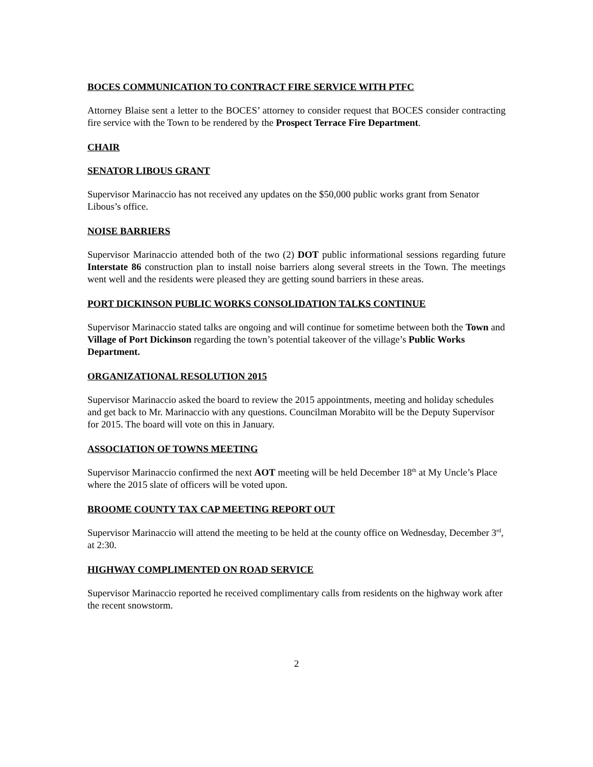BOCES COMMUNICATION TO CONTRACT FIRE SERVICE WITH PTFC
Attorney Blaise sent a letter to the BOCES’ attorney to consider request that BOCES consider contracting fire service with the Town to be rendered by the Prospect Terrace Fire Department.
CHAIR
SENATOR LIBOUS GRANT
Supervisor Marinaccio has not received any updates on the $50,000 public works grant from Senator Libous’s office.
NOISE BARRIERS
Supervisor Marinaccio attended both of the two (2) DOT public informational sessions regarding future Interstate 86 construction plan to install noise barriers along several streets in the Town. The meetings went well and the residents were pleased they are getting sound barriers in these areas.
PORT DICKINSON PUBLIC WORKS CONSOLIDATION TALKS CONTINUE
Supervisor Marinaccio stated talks are ongoing and will continue for sometime between both the Town and Village of Port Dickinson regarding the town’s potential takeover of the village’s Public Works Department.
ORGANIZATIONAL RESOLUTION 2015
Supervisor Marinaccio asked the board to review the 2015 appointments, meeting and holiday schedules and get back to Mr. Marinaccio with any questions. Councilman Morabito will be the Deputy Supervisor for 2015. The board will vote on this in January.
ASSOCIATION OF TOWNS MEETING
Supervisor Marinaccio confirmed the next AOT meeting will be held December 18<sup>th</sup> at My Uncle’s Place where the 2015 slate of officers will be voted upon.
BROOME COUNTY TAX CAP MEETING REPORT OUT
Supervisor Marinaccio will attend the meeting to be held at the county office on Wednesday, December 3<sup>rd</sup>, at 2:30.
HIGHWAY COMPLIMENTED ON ROAD SERVICE
Supervisor Marinaccio reported he received complimentary calls from residents on the highway work after the recent snowstorm.
2